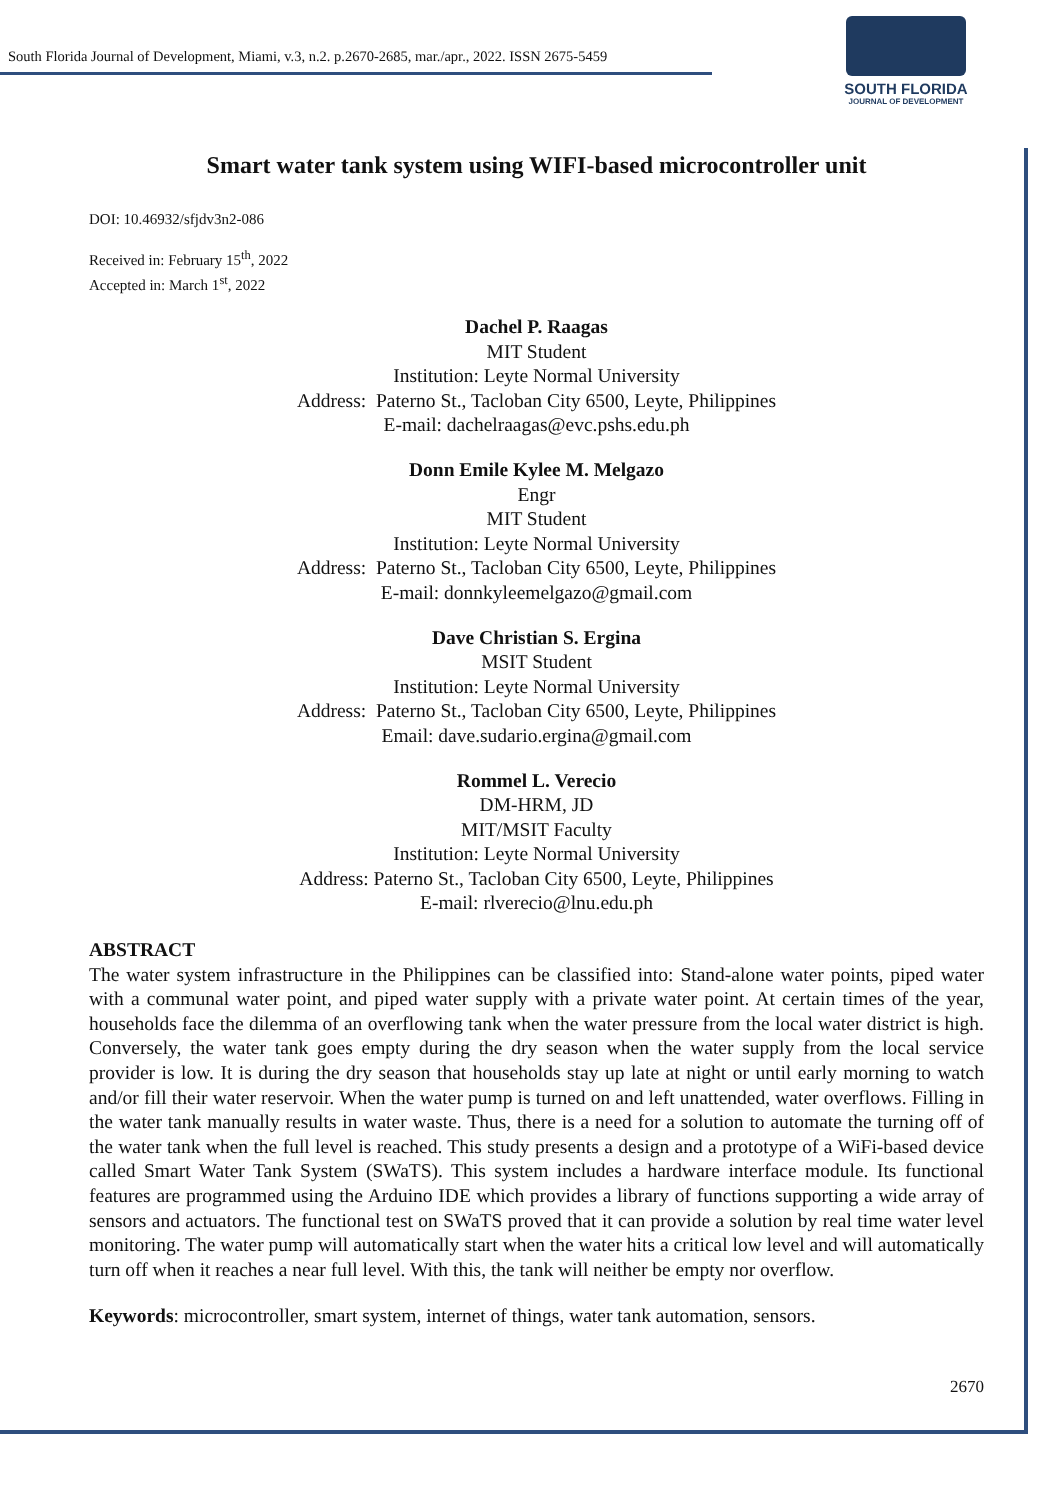South Florida Journal of Development, Miami, v.3, n.2. p.2670-2685, mar./apr., 2022. ISSN 2675-5459
SOUTH FLORIDA
JOURNAL OF DEVELOPMENT
Smart water tank system using WIFI-based microcontroller unit
DOI: 10.46932/sfjdv3n2-086
Received in: February 15<sup>th</sup>, 2022
Accepted in: March 1<sup>st</sup>, 2022
Dachel P. Raagas
MIT Student
Institution: Leyte Normal University
Address: Paterno St., Tacloban City 6500, Leyte, Philippines
E-mail: dachelraagas@evc.pshs.edu.ph
Donn Emile Kylee M. Melgazo
Engr
MIT Student
Institution: Leyte Normal University
Address: Paterno St., Tacloban City 6500, Leyte, Philippines
E-mail: donnkyleemelgazo@gmail.com
Dave Christian S. Ergina
MSIT Student
Institution: Leyte Normal University
Address: Paterno St., Tacloban City 6500, Leyte, Philippines
Email: dave.sudario.ergina@gmail.com
Rommel L. Verecio
DM-HRM, JD
MIT/MSIT Faculty
Institution: Leyte Normal University
Address: Paterno St., Tacloban City 6500, Leyte, Philippines
E-mail: rlverecio@lnu.edu.ph
ABSTRACT
The water system infrastructure in the Philippines can be classified into: Stand-alone water points, piped water with a communal water point, and piped water supply with a private water point. At certain times of the year, households face the dilemma of an overflowing tank when the water pressure from the local water district is high. Conversely, the water tank goes empty during the dry season when the water supply from the local service provider is low. It is during the dry season that households stay up late at night or until early morning to watch and/or fill their water reservoir. When the water pump is turned on and left unattended, water overflows. Filling in the water tank manually results in water waste. Thus, there is a need for a solution to automate the turning off of the water tank when the full level is reached. This study presents a design and a prototype of a WiFi-based device called Smart Water Tank System (SWaTS). This system includes a hardware interface module. Its functional features are programmed using the Arduino IDE which provides a library of functions supporting a wide array of sensors and actuators. The functional test on SWaTS proved that it can provide a solution by real time water level monitoring. The water pump will automatically start when the water hits a critical low level and will automatically turn off when it reaches a near full level. With this, the tank will neither be empty nor overflow.
Keywords: microcontroller, smart system, internet of things, water tank automation, sensors.
2670